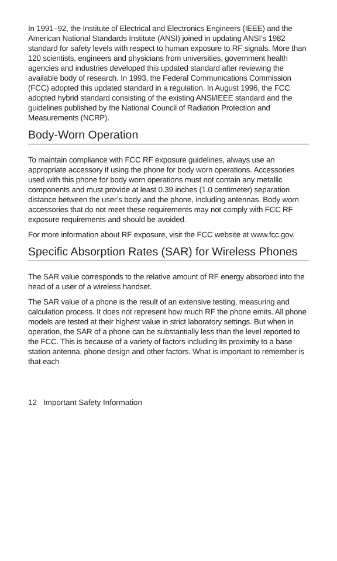In 1991–92, the Institute of Electrical and Electronics Engineers (IEEE) and the American National Standards Institute (ANSI) joined in updating ANSI’s 1982 standard for safety levels with respect to human exposure to RF signals. More than 120 scientists, engineers and physicians from universities, government health agencies and industries developed this updated standard after reviewing the available body of research. In 1993, the Federal Communications Commission (FCC) adopted this updated standard in a regulation. In August 1996, the FCC adopted hybrid standard consisting of the existing ANSI/IEEE standard and the guidelines published by the National Council of Radiation Protection and Measurements (NCRP).
Body-Worn Operation
To maintain compliance with FCC RF exposure guidelines, always use an appropriate accessory if using the phone for body worn operations. Accessories used with this phone for body worn operations must not contain any metallic components and must provide at least 0.39 inches (1.0 centimeter) separation distance between the user’s body and the phone, including antennas. Body worn accessories that do not meet these requirements may not comply with FCC RF exposure requirements and should be avoided.
For more information about RF exposure, visit the FCC website at www.fcc.gov.
Specific Absorption Rates (SAR) for Wireless Phones
The SAR value corresponds to the relative amount of RF energy absorbed into the head of a user of a wireless handset.
The SAR value of a phone is the result of an extensive testing, measuring and calculation process. It does not represent how much RF the phone emits. All phone models are tested at their highest value in strict laboratory settings. But when in operation, the SAR of a phone can be substantially less than the level reported to the FCC. This is because of a variety of factors including its proximity to a base station antenna, phone design and other factors. What is important to remember is that each
12 Important Safety Information